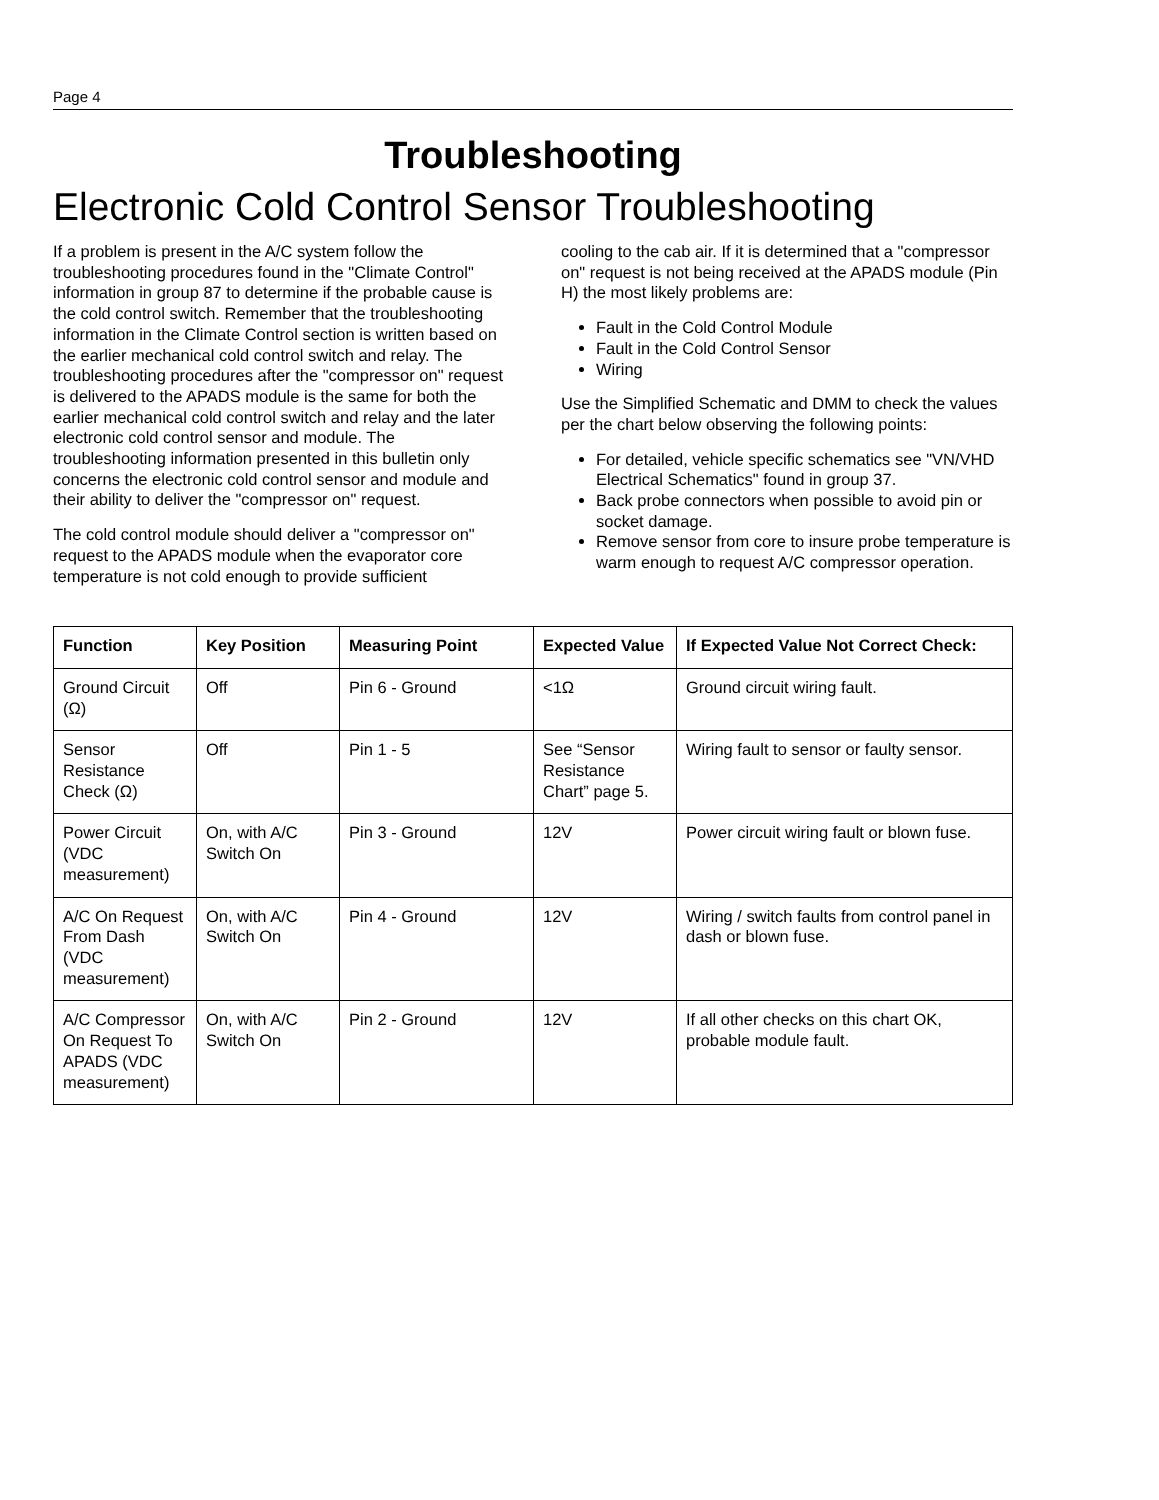Page 4
Troubleshooting
Electronic Cold Control Sensor Troubleshooting
If a problem is present in the A/C system follow the troubleshooting procedures found in the "Climate Control" information in group 87 to determine if the probable cause is the cold control switch. Remember that the troubleshooting information in the Climate Control section is written based on the earlier mechanical cold control switch and relay. The troubleshooting procedures after the "compressor on" request is delivered to the APADS module is the same for both the earlier mechanical cold control switch and relay and the later electronic cold control sensor and module. The troubleshooting information presented in this bulletin only concerns the electronic cold control sensor and module and their ability to deliver the "compressor on" request.
The cold control module should deliver a "compressor on" request to the APADS module when the evaporator core temperature is not cold enough to provide sufficient
cooling to the cab air. If it is determined that a "compressor on" request is not being received at the APADS module (Pin H) the most likely problems are:
Fault in the Cold Control Module
Fault in the Cold Control Sensor
Wiring
Use the Simplified Schematic and DMM to check the values per the chart below observing the following points:
For detailed, vehicle specific schematics see "VN/VHD Electrical Schematics" found in group 37.
Back probe connectors when possible to avoid pin or socket damage.
Remove sensor from core to insure probe temperature is warm enough to request A/C compressor operation.
| Function | Key Position | Measuring Point | Expected Value | If Expected Value Not Correct Check: |
| --- | --- | --- | --- | --- |
| Ground Circuit (Ω) | Off | Pin 6 - Ground | <1Ω | Ground circuit wiring fault. |
| Sensor Resistance Check (Ω) | Off | Pin 1 - 5 | See “Sensor Resistance Chart” page 5. | Wiring fault to sensor or faulty sensor. |
| Power Circuit (VDC measurement) | On, with A/C Switch On | Pin 3 - Ground | 12V | Power circuit wiring fault or blown fuse. |
| A/C On Request From Dash (VDC measurement) | On, with A/C Switch On | Pin 4 - Ground | 12V | Wiring / switch faults from control panel in dash or blown fuse. |
| A/C Compressor On Request To APADS (VDC measurement) | On, with A/C Switch On | Pin 2 - Ground | 12V | If all other checks on this chart OK, probable module fault. |